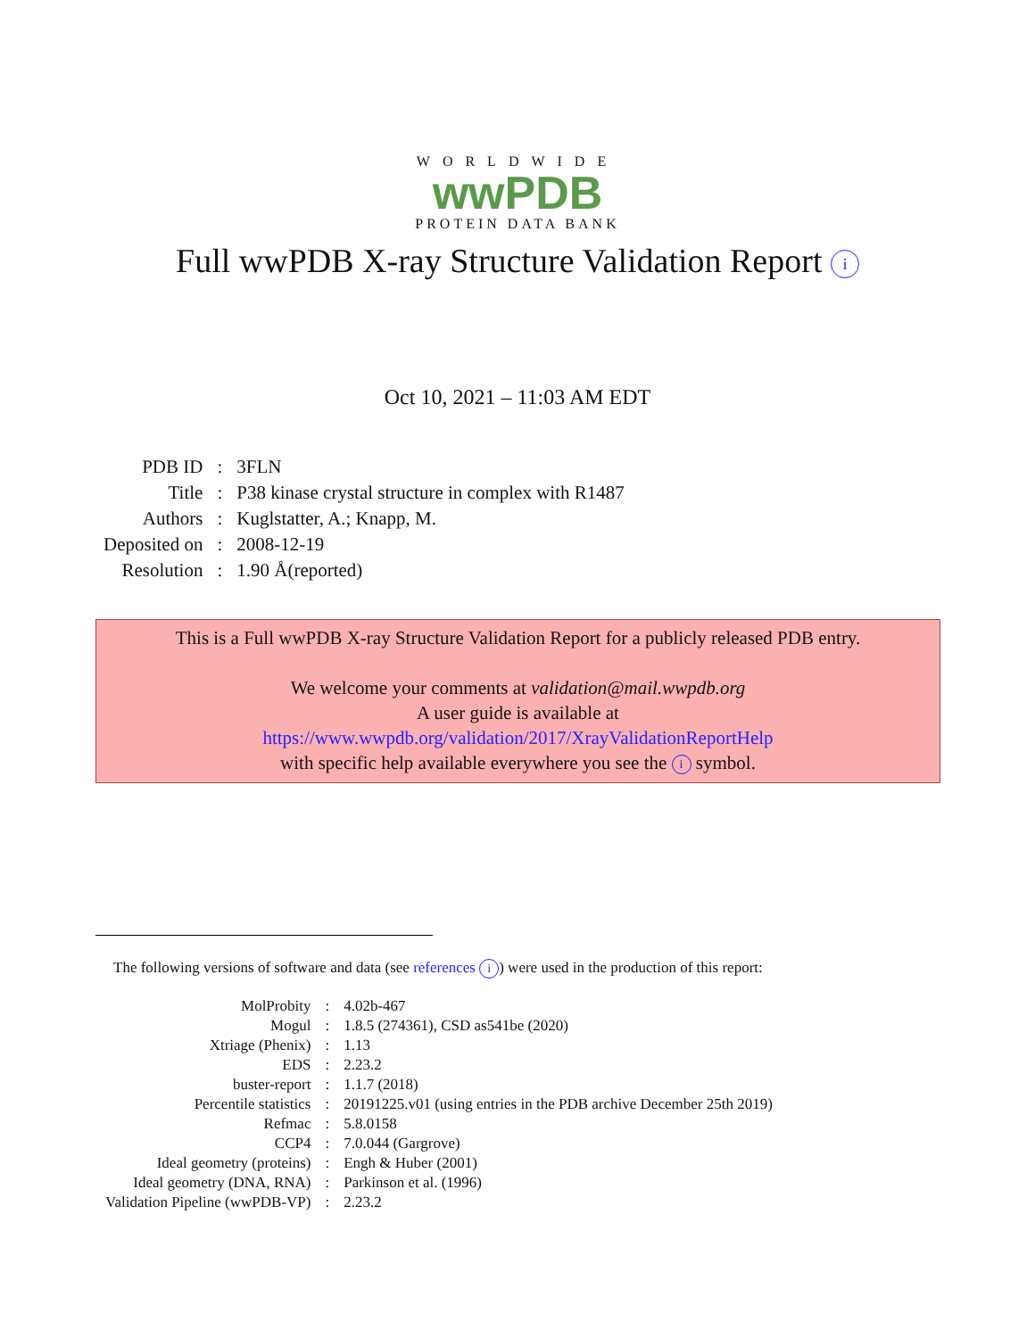WORLDWIDE
wwPDB
PROTEIN DATA BANK
Full wwPDB X-ray Structure Validation Report i
Oct 10, 2021 – 11:03 AM EDT
| PDB ID | : | 3FLN |
| Title | : | P38 kinase crystal structure in complex with R1487 |
| Authors | : | Kuglstatter, A.; Knapp, M. |
| Deposited on | : | 2008-12-19 |
| Resolution | : | 1.90 Å(reported) |
This is a Full wwPDB X-ray Structure Validation Report for a publicly released PDB entry.
We welcome your comments at validation@mail.wwpdb.org
A user guide is available at
https://www.wwpdb.org/validation/2017/XrayValidationReportHelp
with specific help available everywhere you see the i symbol.
The following versions of software and data (see references i) were used in the production of this report:
| MolProbity | : | 4.02b-467 |
| Mogul | : | 1.8.5 (274361), CSD as541be (2020) |
| Xtriage (Phenix) | : | 1.13 |
| EDS | : | 2.23.2 |
| buster-report | : | 1.1.7 (2018) |
| Percentile statistics | : | 20191225.v01 (using entries in the PDB archive December 25th 2019) |
| Refmac | : | 5.8.0158 |
| CCP4 | : | 7.0.044 (Gargrove) |
| Ideal geometry (proteins) | : | Engh & Huber (2001) |
| Ideal geometry (DNA, RNA) | : | Parkinson et al. (1996) |
| Validation Pipeline (wwPDB-VP) | : | 2.23.2 |